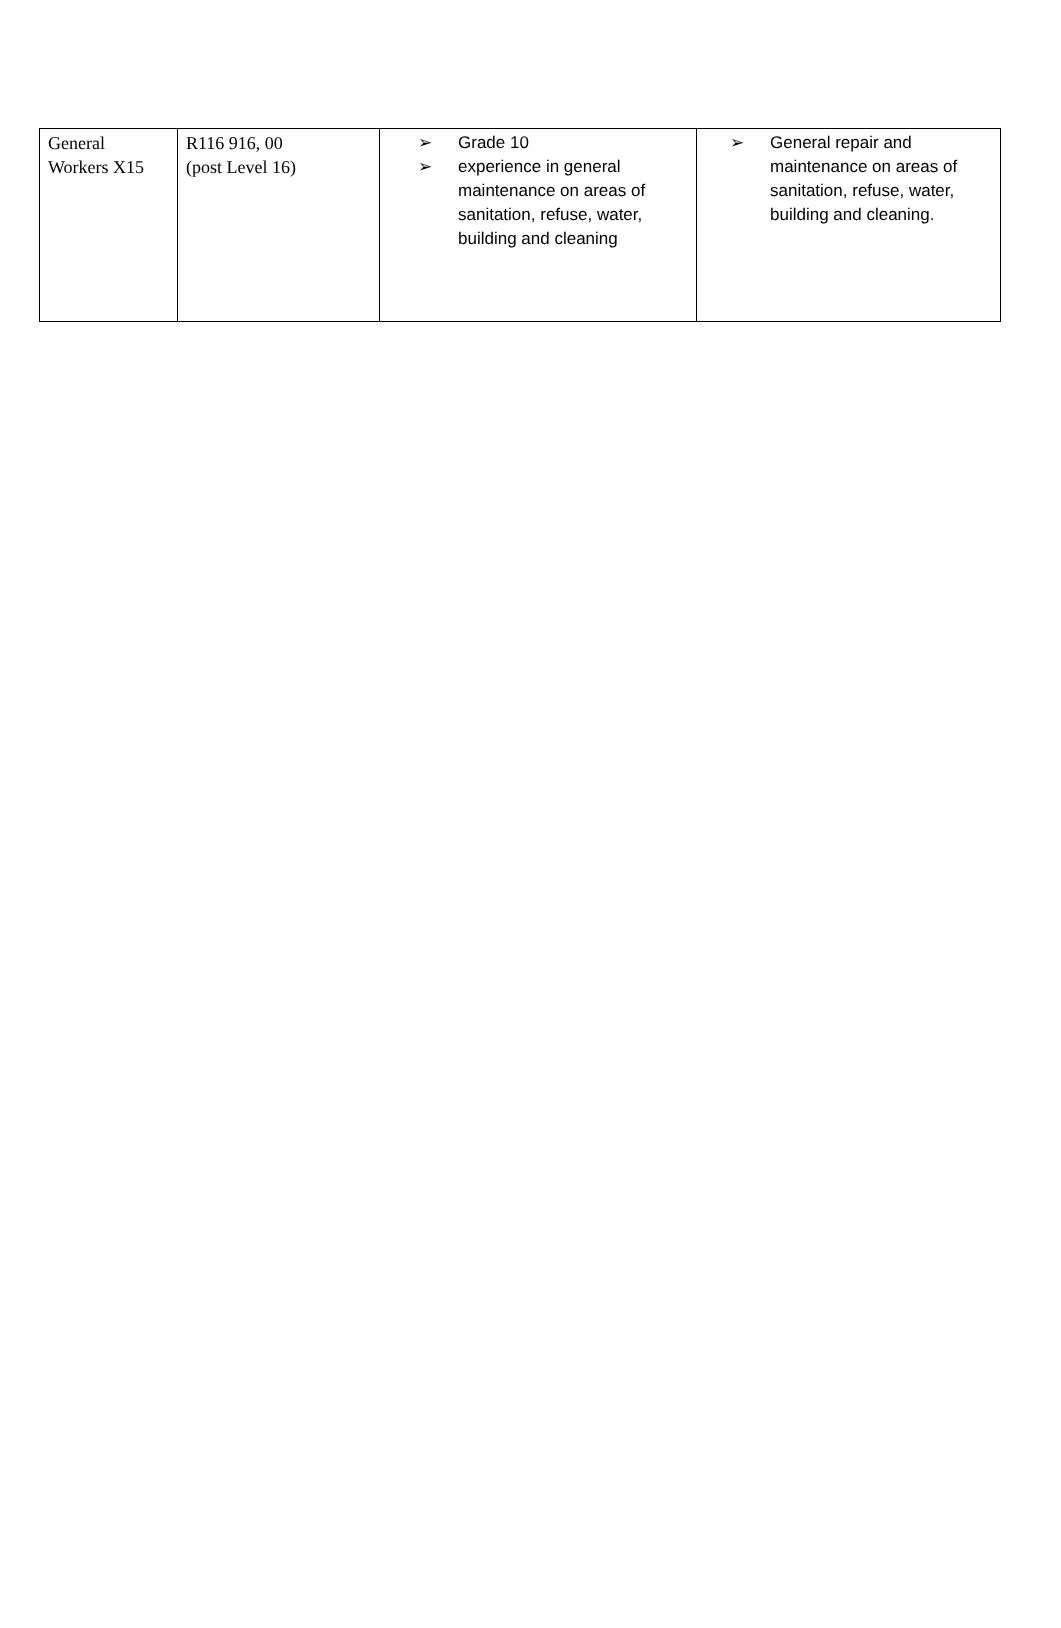| General Workers X15 | R116 916, 00 (post Level 16) | ➢ Grade 10 ➢ experience in general maintenance on areas of sanitation, refuse, water, building and cleaning | ➢ General repair and maintenance on areas of sanitation, refuse, water, building and cleaning. |